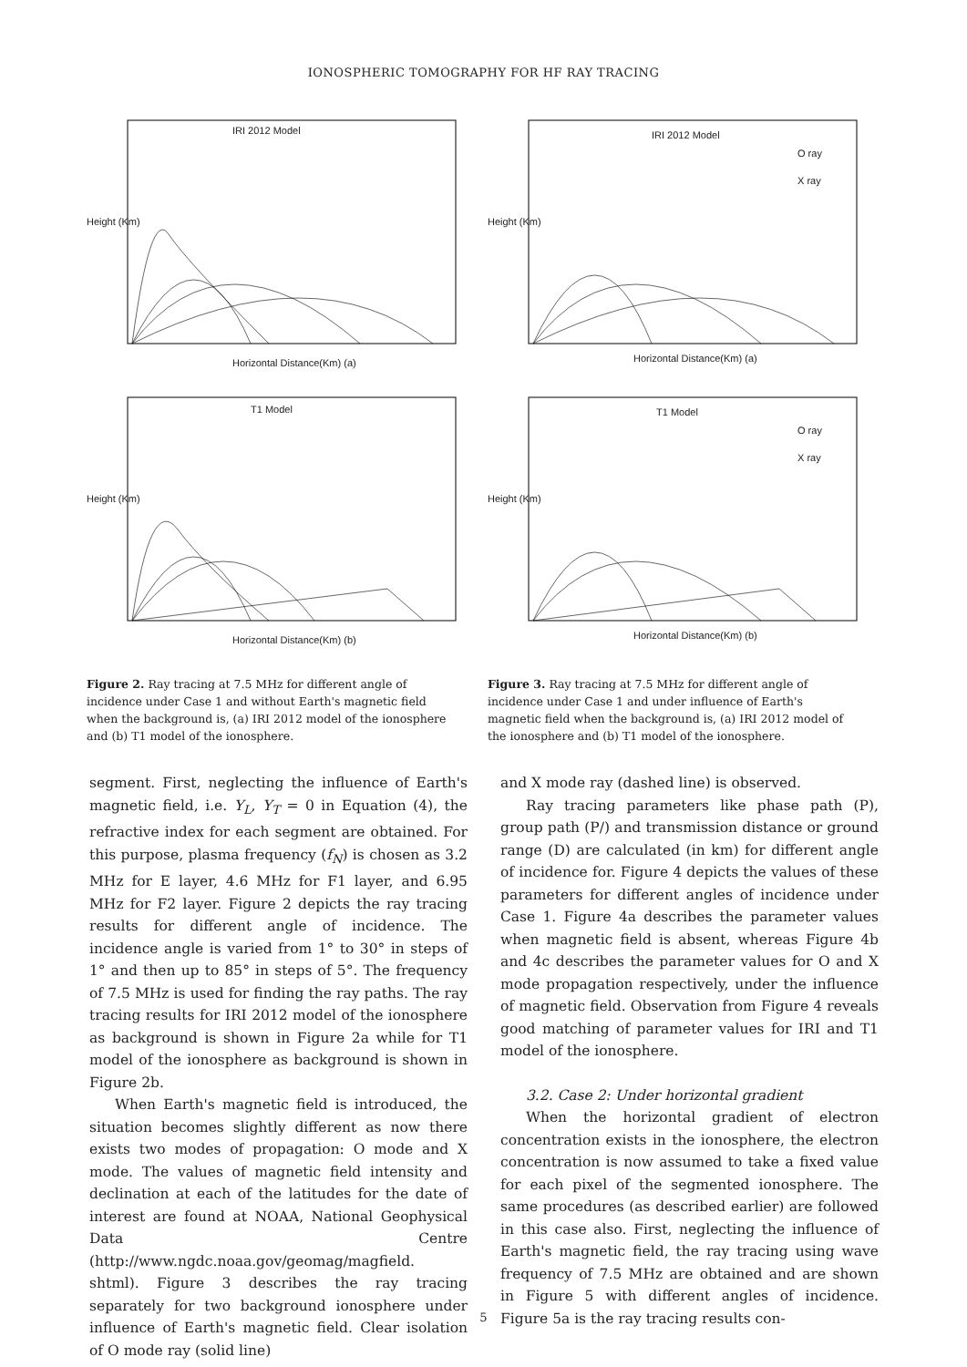IONOSPHERIC TOMOGRAPHY FOR HF RAY TRACING
IRI 2012 Model
Height (Km)
Horizontal Distance(Km) (a)
T1 Model
Height (Km)
Horizontal Distance(Km) (b)
Figure 2. Ray tracing at 7.5 MHz for different angle of incidence under Case 1 and without Earth's magnetic field when the background is, (a) IRI 2012 model of the ionosphere and (b) T1 model of the ionosphere.
IRI 2012 Model
O ray
X ray
Height (Km)
Horizontal Distance(Km) (a)
T1 Model
O ray
X ray
Height (Km)
Horizontal Distance(Km) (b)
Figure 3. Ray tracing at 7.5 MHz for different angle of incidence under Case 1 and under influence of Earth's magnetic field when the background is, (a) IRI 2012 model of the ionosphere and (b) T1 model of the ionosphere.
segment. First, neglecting the influence of Earth's magnetic field, i.e. Y<sub>L</sub>, Y<sub>T</sub> = 0 in Equation (4), the refractive index for each segment are obtained. For this purpose, plasma frequency (f<sub>N</sub>) is chosen as 3.2 MHz for E layer, 4.6 MHz for F1 layer, and 6.95 MHz for F2 layer. Figure 2 depicts the ray tracing results for different angle of incidence. The incidence angle is varied from 1° to 30° in steps of 1° and then up to 85° in steps of 5°. The frequency of 7.5 MHz is used for finding the ray paths. The ray tracing results for IRI 2012 model of the ionosphere as background is shown in Figure 2a while for T1 model of the ionosphere as background is shown in Figure 2b.
When Earth's magnetic field is introduced, the situation becomes slightly different as now there exists two modes of propagation: O mode and X mode. The values of magnetic field intensity and declination at each of the latitudes for the date of interest are found at NOAA, National Geophysical Data Centre (http://www.ngdc.noaa.gov/geomag/magfield. shtml). Figure 3 describes the ray tracing separately for two background ionosphere under influence of Earth's magnetic field. Clear isolation of O mode ray (solid line)
and X mode ray (dashed line) is observed.
Ray tracing parameters like phase path (P), group path (P/) and transmission distance or ground range (D) are calculated (in km) for different angle of incidence for. Figure 4 depicts the values of these parameters for different angles of incidence under Case 1. Figure 4a describes the parameter values when magnetic field is absent, whereas Figure 4b and 4c describes the parameter values for O and X mode propagation respectively, under the influence of magnetic field. Observation from Figure 4 reveals good matching of parameter values for IRI and T1 model of the ionosphere.
3.2. Case 2: Under horizontal gradient
When the horizontal gradient of electron concentration exists in the ionosphere, the electron concentration is now assumed to take a fixed value for each pixel of the segmented ionosphere. The same procedures (as described earlier) are followed in this case also. First, neglecting the influence of Earth's magnetic field, the ray tracing using wave frequency of 7.5 MHz are obtained and are shown in Figure 5 with different angles of incidence. Figure 5a is the ray tracing results con-
5